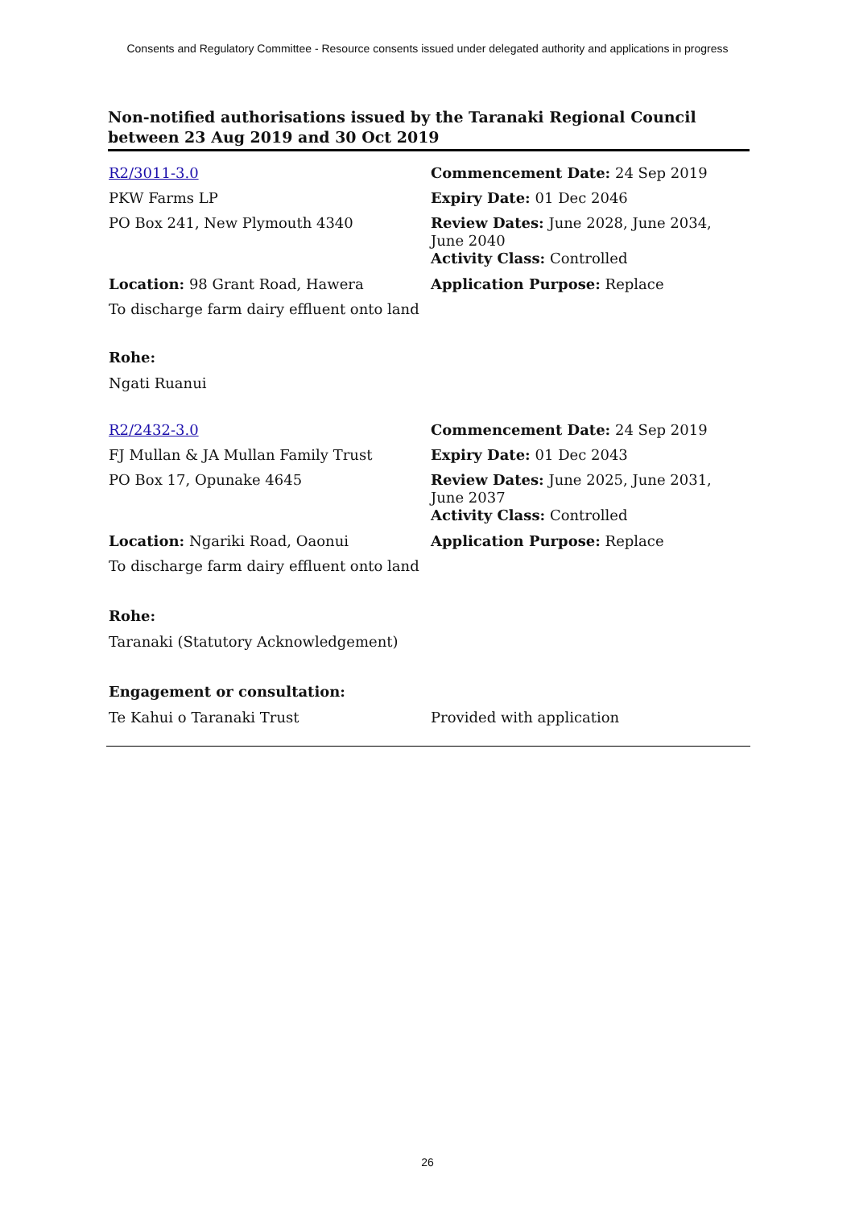Consents and Regulatory Committee - Resource consents issued under delegated authority and applications in progress
Non-notified authorisations issued by the Taranaki Regional Council between 23 Aug 2019 and 30 Oct 2019
| R2/3011-3.0 | Commencement Date: 24 Sep 2019 |
| PKW Farms LP | Expiry Date: 01 Dec 2046 |
| PO Box 241, New Plymouth 4340 | Review Dates: June 2028, June 2034, June 2040 Activity Class: Controlled |
| Location: 98 Grant Road, Hawera | Application Purpose: Replace |
| To discharge farm dairy effluent onto land | |
| Rohe: | |
| Ngati Ruanui | |
| R2/2432-3.0 | Commencement Date: 24 Sep 2019 |
| FJ Mullan & JA Mullan Family Trust | Expiry Date: 01 Dec 2043 |
| PO Box 17, Opunake 4645 | Review Dates: June 2025, June 2031, June 2037 Activity Class: Controlled |
| Location: Ngariki Road, Oaonui | Application Purpose: Replace |
| To discharge farm dairy effluent onto land | |
| Rohe: | |
| Taranaki (Statutory Acknowledgement) | |
| Engagement or consultation: | |
| Te Kahui o Taranaki Trust | Provided with application |
26